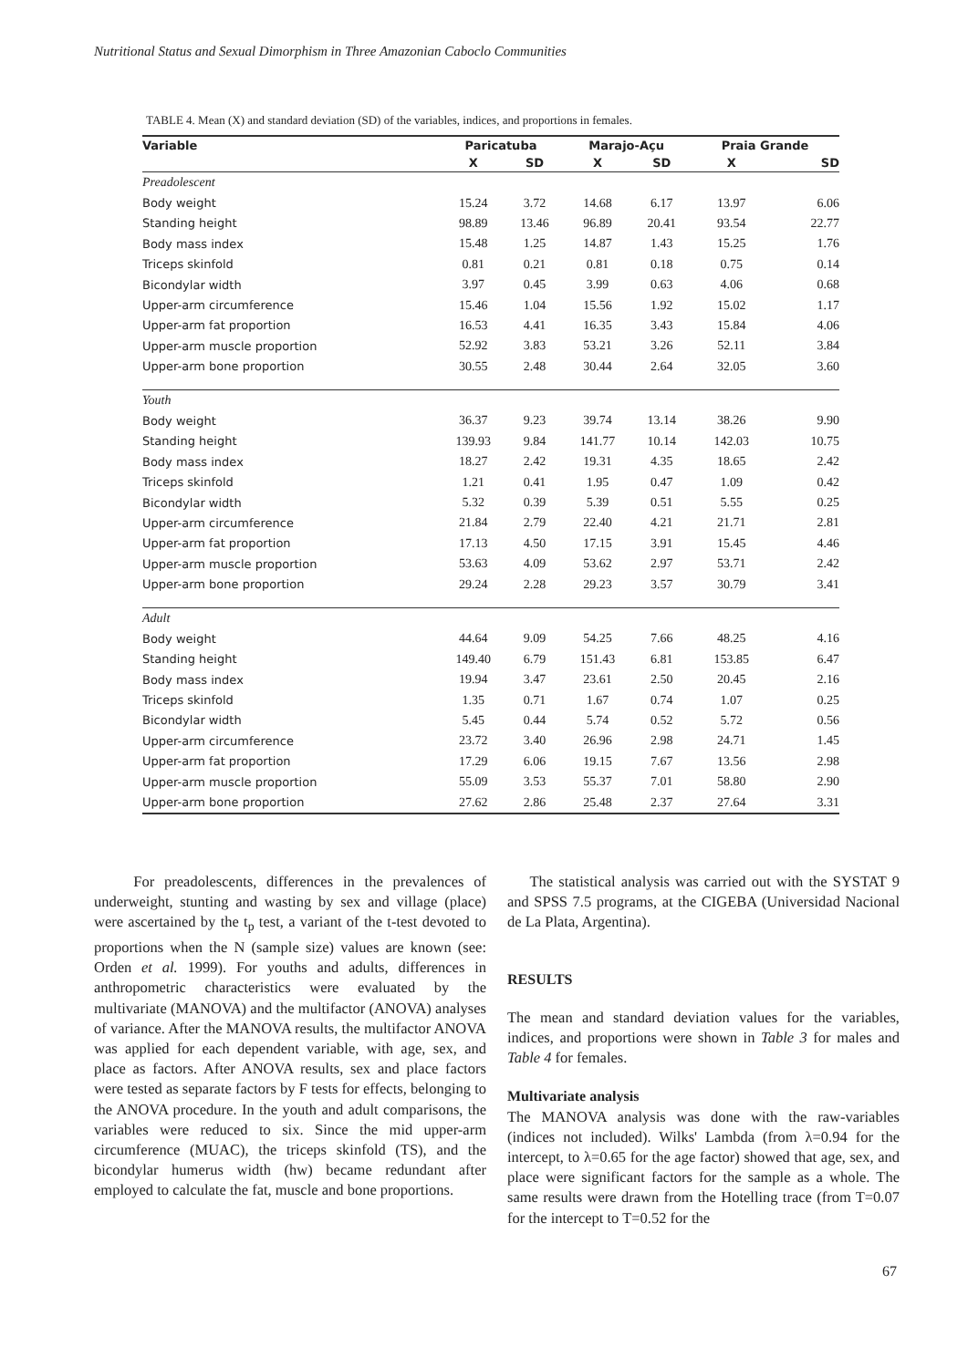Nutritional Status and Sexual Dimorphism in Three Amazonian Caboclo Communities
TABLE 4. Mean (X) and standard deviation (SD) of the variables, indices, and proportions in females.
| Variable | Paricatuba | | Marajo-Açu | | Praia Grande | |
| --- | --- | --- | --- | --- | --- | --- |
| | X | SD | X | SD | X | SD |
| Preadolescent | | | | | | |
| Body weight | 15.24 | 3.72 | 14.68 | 6.17 | 13.97 | 6.06 |
| Standing height | 98.89 | 13.46 | 96.89 | 20.41 | 93.54 | 22.77 |
| Body mass index | 15.48 | 1.25 | 14.87 | 1.43 | 15.25 | 1.76 |
| Triceps skinfold | 0.81 | 0.21 | 0.81 | 0.18 | 0.75 | 0.14 |
| Bicondylar width | 3.97 | 0.45 | 3.99 | 0.63 | 4.06 | 0.68 |
| Upper-arm circumference | 15.46 | 1.04 | 15.56 | 1.92 | 15.02 | 1.17 |
| Upper-arm fat proportion | 16.53 | 4.41 | 16.35 | 3.43 | 15.84 | 4.06 |
| Upper-arm muscle proportion | 52.92 | 3.83 | 53.21 | 3.26 | 52.11 | 3.84 |
| Upper-arm bone proportion | 30.55 | 2.48 | 30.44 | 2.64 | 32.05 | 3.60 |
| Youth | | | | | | |
| Body weight | 36.37 | 9.23 | 39.74 | 13.14 | 38.26 | 9.90 |
| Standing height | 139.93 | 9.84 | 141.77 | 10.14 | 142.03 | 10.75 |
| Body mass index | 18.27 | 2.42 | 19.31 | 4.35 | 18.65 | 2.42 |
| Triceps skinfold | 1.21 | 0.41 | 1.95 | 0.47 | 1.09 | 0.42 |
| Bicondylar width | 5.32 | 0.39 | 5.39 | 0.51 | 5.55 | 0.25 |
| Upper-arm circumference | 21.84 | 2.79 | 22.40 | 4.21 | 21.71 | 2.81 |
| Upper-arm fat proportion | 17.13 | 4.50 | 17.15 | 3.91 | 15.45 | 4.46 |
| Upper-arm muscle proportion | 53.63 | 4.09 | 53.62 | 2.97 | 53.71 | 2.42 |
| Upper-arm bone proportion | 29.24 | 2.28 | 29.23 | 3.57 | 30.79 | 3.41 |
| Adult | | | | | | |
| Body weight | 44.64 | 9.09 | 54.25 | 7.66 | 48.25 | 4.16 |
| Standing height | 149.40 | 6.79 | 151.43 | 6.81 | 153.85 | 6.47 |
| Body mass index | 19.94 | 3.47 | 23.61 | 2.50 | 20.45 | 2.16 |
| Triceps skinfold | 1.35 | 0.71 | 1.67 | 0.74 | 1.07 | 0.25 |
| Bicondylar width | 5.45 | 0.44 | 5.74 | 0.52 | 5.72 | 0.56 |
| Upper-arm circumference | 23.72 | 3.40 | 26.96 | 2.98 | 24.71 | 1.45 |
| Upper-arm fat proportion | 17.29 | 6.06 | 19.15 | 7.67 | 13.56 | 2.98 |
| Upper-arm muscle proportion | 55.09 | 3.53 | 55.37 | 7.01 | 58.80 | 2.90 |
| Upper-arm bone proportion | 27.62 | 2.86 | 25.48 | 2.37 | 27.64 | 3.31 |
For preadolescents, differences in the prevalences of underweight, stunting and wasting by sex and village (place) were ascertained by the t<sub>p</sub> test, a variant of the t-test devoted to proportions when the N (sample size) values are known (see: Orden et al. 1999). For youths and adults, differences in anthropometric characteristics were evaluated by the multivariate (MANOVA) and the multifactor (ANOVA) analyses of variance. After the MANOVA results, the multifactor ANOVA was applied for each dependent variable, with age, sex, and place as factors. After ANOVA results, sex and place factors were tested as separate factors by F tests for effects, belonging to the ANOVA procedure. In the youth and adult comparisons, the variables were reduced to six. Since the mid upper-arm circumference (MUAC), the triceps skinfold (TS), and the bicondylar humerus width (hw) became redundant after employed to calculate the fat, muscle and bone proportions.
The statistical analysis was carried out with the SYSTAT 9 and SPSS 7.5 programs, at the CIGEBA (Universidad Nacional de La Plata, Argentina).
RESULTS
The mean and standard deviation values for the variables, indices, and proportions were shown in Table 3 for males and Table 4 for females.
Multivariate analysis
The MANOVA analysis was done with the raw-variables (indices not included). Wilks' Lambda (from λ=0.94 for the intercept, to λ=0.65 for the age factor) showed that age, sex, and place were significant factors for the sample as a whole. The same results were drawn from the Hotelling trace (from T=0.07 for the intercept to T=0.52 for the
67